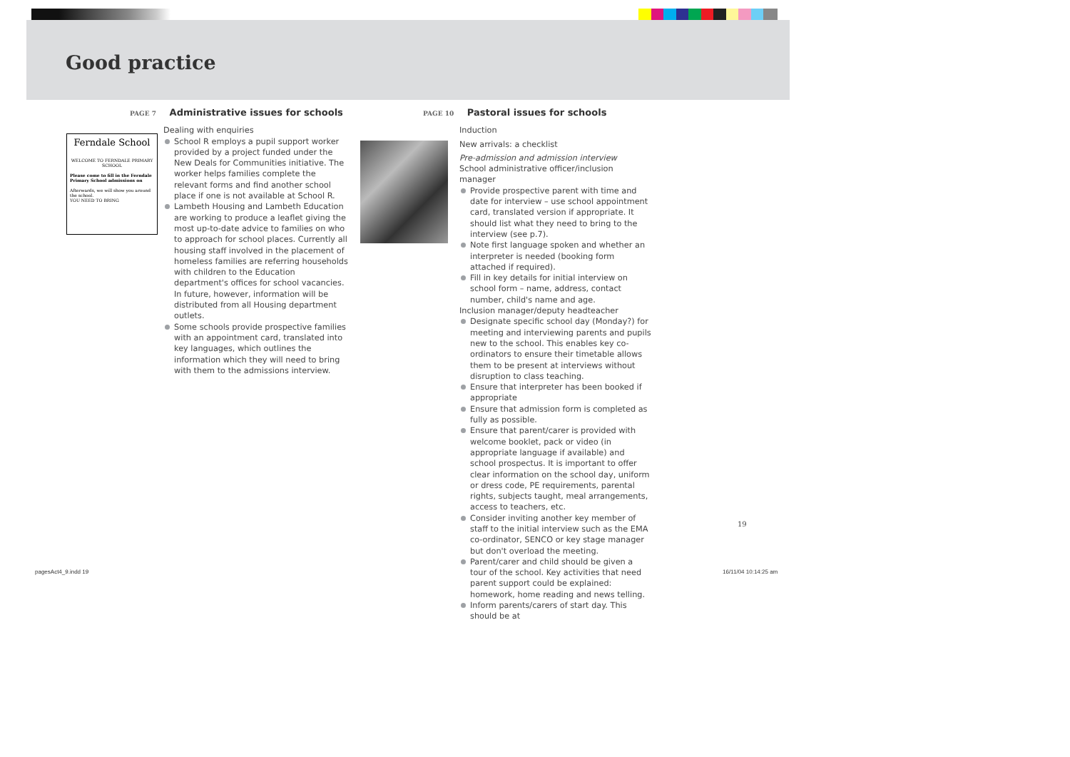Good practice
Ferndale School
WELCOME TO FERNDALE PRIMARY SCHOOL
Please come to fill in the Ferndale Primary School admissions on
Afterwards, we will show you around the school.
YOU NEED TO BRING
PAGE 7 Administrative issues for schools
Dealing with enquiries
School R employs a pupil support worker provided by a project funded under the New Deals for Communities initiative. The worker helps families complete the relevant forms and find another school place if one is not available at School R.
Lambeth Housing and Lambeth Education are working to produce a leaflet giving the most up-to-date advice to families on who to approach for school places. Currently all housing staff involved in the placement of homeless families are referring households with children to the Education department's offices for school vacancies. In future, however, information will be distributed from all Housing department outlets.
Some schools provide prospective families with an appointment card, translated into key languages, which outlines the information which they will need to bring with them to the admissions interview.
PAGE 10 Pastoral issues for schools
Induction
New arrivals: a checklist
Pre-admission and admission interview
School administrative officer/inclusion manager
Provide prospective parent with time and date for interview – use school appointment card, translated version if appropriate. It should list what they need to bring to the interview (see p.7).
Note first language spoken and whether an interpreter is needed (booking form attached if required).
Fill in key details for initial interview on school form – name, address, contact number, child's name and age.
Inclusion manager/deputy headteacher
Designate specific school day (Monday?) for meeting and interviewing parents and pupils new to the school. This enables key co-ordinators to ensure their timetable allows them to be present at interviews without disruption to class teaching.
Ensure that interpreter has been booked if appropriate
Ensure that admission form is completed as fully as possible.
Ensure that parent/carer is provided with welcome booklet, pack or video (in appropriate language if available) and school prospectus. It is important to offer clear information on the school day, uniform or dress code, PE requirements, parental rights, subjects taught, meal arrangements, access to teachers, etc.
Consider inviting another key member of staff to the initial interview such as the EMA co-ordinator, SENCO or key stage manager but don't overload the meeting.
Parent/carer and child should be given a tour of the school. Key activities that need parent support could be explained: homework, home reading and news telling.
Inform parents/carers of start day. This should be at
19
pagesAct4_9.indd 19 16/11/04 10:14:25 am